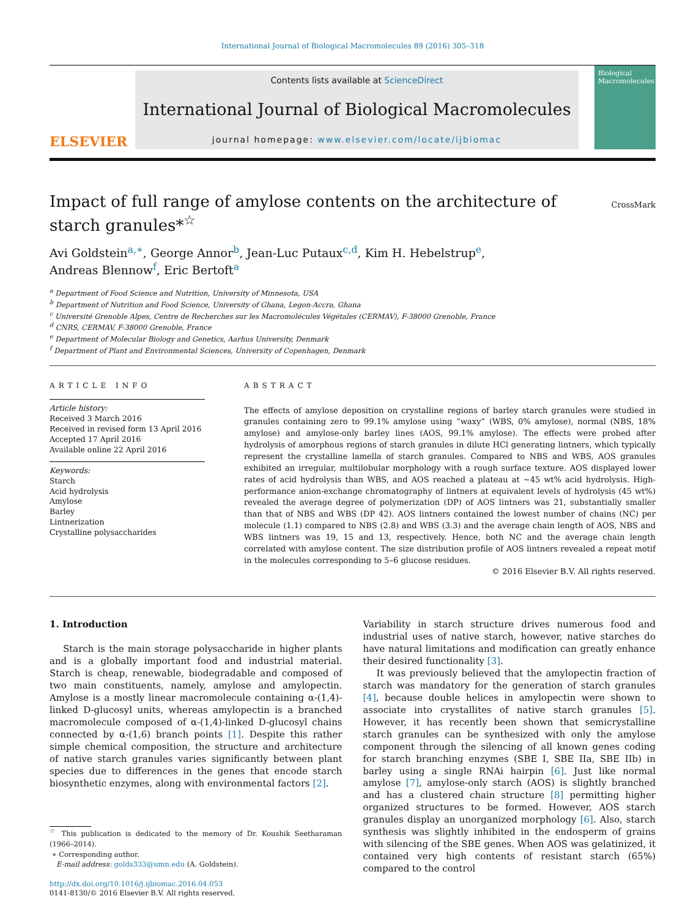International Journal of Biological Macromolecules 89 (2016) 305–318
ELSEVIER
Contents lists available at ScienceDirect
International Journal of Biological Macromolecules
journal homepage: www.elsevier.com/locate/ijbiomac
Biological Macromolecules
Impact of full range of amylose contents on the architecture of starch granules*<sup>☆</sup>
CrossMark
Avi Goldstein<sup>a,∗</sup>, George Annor<sup>b</sup>, Jean-Luc Putaux<sup>c,d</sup>, Kim H. Hebelstrup<sup>e</sup>,
Andreas Blennow<sup>f</sup>, Eric Bertoft<sup>a</sup>
<sup>a</sup> Department of Food Science and Nutrition, University of Minnesota, USA
<sup>b</sup> Department of Nutrition and Food Science, University of Ghana, Legon-Accra, Ghana
<sup>c</sup> Université Grenoble Alpes, Centre de Recherches sur les Macromolécules Végétales (CERMAV), F-38000 Grenoble, France
<sup>d</sup> CNRS, CERMAV, F-38000 Grenoble, France
<sup>e</sup> Department of Molecular Biology and Genetics, Aarhus University, Denmark
<sup>f</sup> Department of Plant and Environmental Sciences, University of Copenhagen, Denmark
ARTICLE INFO
Article history:
Received 3 March 2016
Received in revised form 13 April 2016
Accepted 17 April 2016
Available online 22 April 2016
Keywords:
Starch
Acid hydrolysis
Amylose
Barley
Lintnerization
Crystalline polysaccharides
ABSTRACT
The effects of amylose deposition on crystalline regions of barley starch granules were studied in granules containing zero to 99.1% amylose using “waxy” (WBS, 0% amylose), normal (NBS, 18% amylose) and amylose-only barley lines (AOS, 99.1% amylose). The effects were probed after hydrolysis of amorphous regions of starch granules in dilute HCl generating lintners, which typically represent the crystalline lamella of starch granules. Compared to NBS and WBS, AOS granules exhibited an irregular, multilobular morphology with a rough surface texture. AOS displayed lower rates of acid hydrolysis than WBS, and AOS reached a plateau at ∼45 wt% acid hydrolysis. High-performance anion-exchange chromatography of lintners at equivalent levels of hydrolysis (45 wt%) revealed the average degree of polymerization (DP) of AOS lintners was 21, substantially smaller than that of NBS and WBS (DP 42). AOS lintners contained the lowest number of chains (NC) per molecule (1.1) compared to NBS (2.8) and WBS (3.3) and the average chain length of AOS, NBS and WBS lintners was 19, 15 and 13, respectively. Hence, both NC and the average chain length correlated with amylose content. The size distribution profile of AOS lintners revealed a repeat motif in the molecules corresponding to 5–6 glucose residues.
© 2016 Elsevier B.V. All rights reserved.
1. Introduction
Starch is the main storage polysaccharide in higher plants and is a globally important food and industrial material. Starch is cheap, renewable, biodegradable and composed of two main constituents, namely, amylose and amylopectin. Amylose is a mostly linear macromolecule containing α-(1,4)-linked D-glucosyl units, whereas amylopectin is a branched macromolecule composed of α-(1,4)-linked D-glucosyl chains connected by α-(1,6) branch points [1]. Despite this rather simple chemical composition, the structure and architecture of native starch granules varies significantly between plant species due to differences in the genes that encode starch biosynthetic enzymes, along with environmental factors [2].
<sup>☆</sup> This publication is dedicated to the memory of Dr. Koushik Seetharaman (1966–2014).
∗ Corresponding author.
E-mail address: golds333@umn.edu (A. Goldstein).
http://dx.doi.org/10.1016/j.ijbiomac.2016.04.053
0141-8130/© 2016 Elsevier B.V. All rights reserved.
Variability in starch structure drives numerous food and industrial uses of native starch, however, native starches do have natural limitations and modification can greatly enhance their desired functionality [3].
It was previously believed that the amylopectin fraction of starch was mandatory for the generation of starch granules [4], because double helices in amylopectin were shown to associate into crystallites of native starch granules [5]. However, it has recently been shown that semicrystalline starch granules can be synthesized with only the amylose component through the silencing of all known genes coding for starch branching enzymes (SBE I, SBE IIa, SBE IIb) in barley using a single RNAi hairpin [6]. Just like normal amylose [7], amylose-only starch (AOS) is slightly branched and has a clustered chain structure [8] permitting higher organized structures to be formed. However, AOS starch granules display an unorganized morphology [6]. Also, starch synthesis was slightly inhibited in the endosperm of grains with silencing of the SBE genes. When AOS was gelatinized, it contained very high contents of resistant starch (65%) compared to the control